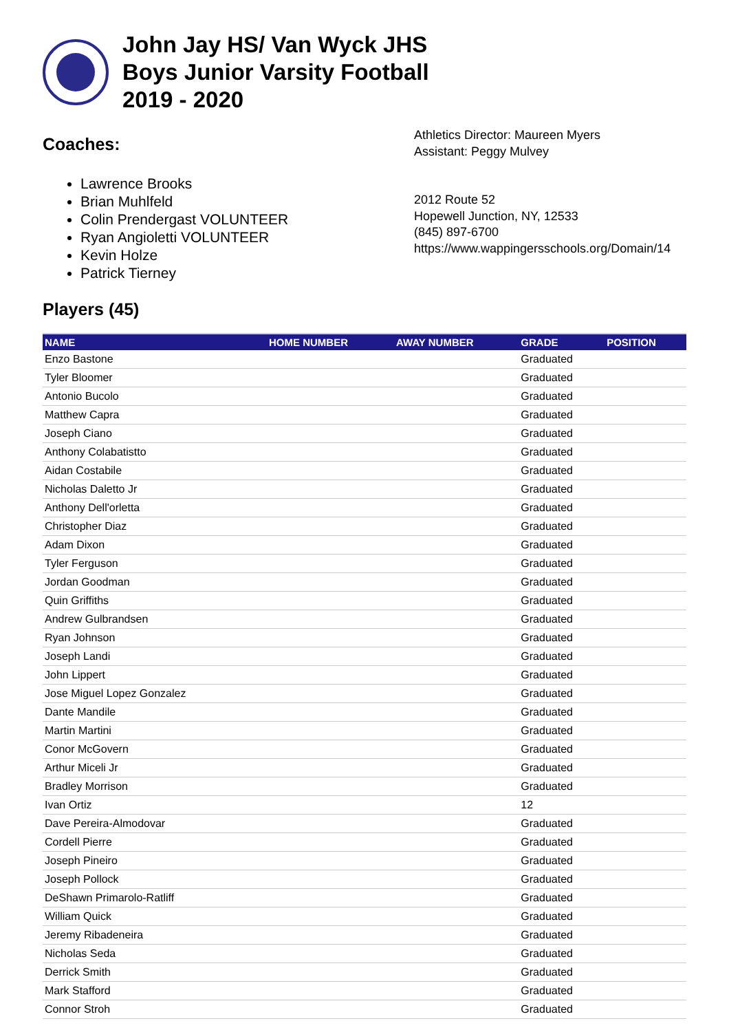John Jay HS/ Van Wyck JHS
Boys Junior Varsity Football
2019 - 2020
Coaches:
Lawrence Brooks
Brian Muhlfeld
Colin Prendergast VOLUNTEER
Ryan Angioletti VOLUNTEER
Kevin Holze
Patrick Tierney
Athletics Director: Maureen Myers
Assistant: Peggy Mulvey
2012 Route 52
Hopewell Junction, NY, 12533
(845) 897-6700
https://www.wappingersschools.org/Domain/14
Players (45)
| NAME | HOME NUMBER | AWAY NUMBER | GRADE | POSITION |
| --- | --- | --- | --- | --- |
| Enzo Bastone | | | Graduated | |
| Tyler Bloomer | | | Graduated | |
| Antonio Bucolo | | | Graduated | |
| Matthew Capra | | | Graduated | |
| Joseph Ciano | | | Graduated | |
| Anthony Colabatistto | | | Graduated | |
| Aidan Costabile | | | Graduated | |
| Nicholas Daletto Jr | | | Graduated | |
| Anthony Dell'orletta | | | Graduated | |
| Christopher Diaz | | | Graduated | |
| Adam Dixon | | | Graduated | |
| Tyler Ferguson | | | Graduated | |
| Jordan Goodman | | | Graduated | |
| Quin Griffiths | | | Graduated | |
| Andrew Gulbrandsen | | | Graduated | |
| Ryan Johnson | | | Graduated | |
| Joseph Landi | | | Graduated | |
| John Lippert | | | Graduated | |
| Jose Miguel Lopez Gonzalez | | | Graduated | |
| Dante Mandile | | | Graduated | |
| Martin Martini | | | Graduated | |
| Conor McGovern | | | Graduated | |
| Arthur Miceli Jr | | | Graduated | |
| Bradley Morrison | | | Graduated | |
| Ivan Ortiz | | | 12 | |
| Dave Pereira-Almodovar | | | Graduated | |
| Cordell Pierre | | | Graduated | |
| Joseph Pineiro | | | Graduated | |
| Joseph Pollock | | | Graduated | |
| DeShawn Primarolo-Ratliff | | | Graduated | |
| William Quick | | | Graduated | |
| Jeremy Ribadeneira | | | Graduated | |
| Nicholas Seda | | | Graduated | |
| Derrick Smith | | | Graduated | |
| Mark Stafford | | | Graduated | |
| Connor Stroh | | | Graduated | |